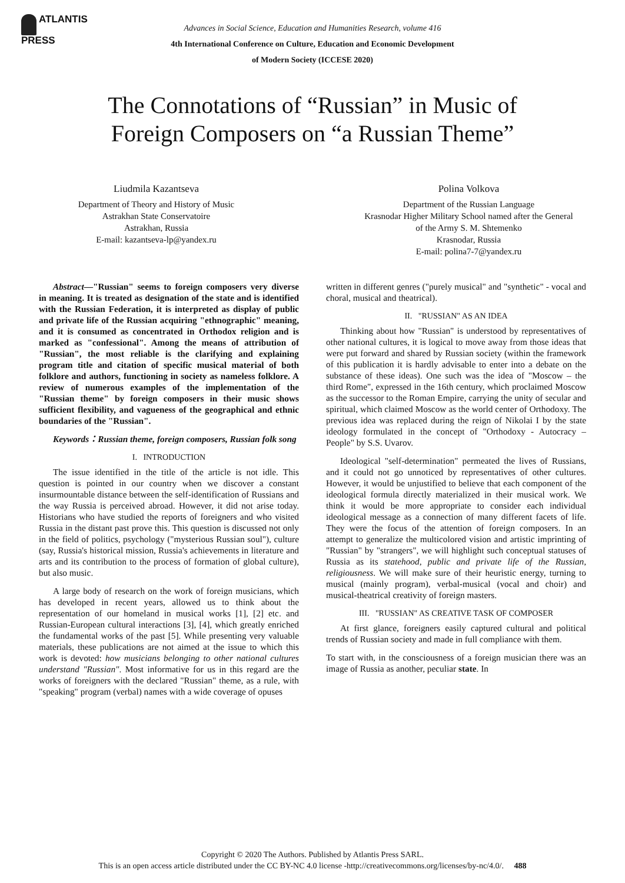ATLANTIS
PRESS
Advances in Social Science, Education and Humanities Research, volume 416
4th International Conference on Culture, Education and Economic Development
of Modern Society (ICCESE 2020)
The Connotations of “Russian” in Music of
Foreign Composers on “a Russian Theme”
Liudmila Kazantseva
Department of Theory and History of Music
Astrakhan State Conservatoire
Astrakhan, Russia
E-mail: kazantseva-lp@yandex.ru
Polina Volkova
Department of the Russian Language
Krasnodar Higher Military School named after the General
of the Army S. M. Shtemenko
Krasnodar, Russia
E-mail: polina7-7@yandex.ru
Abstract—"Russian" seems to foreign composers very diverse in meaning. It is treated as designation of the state and is identified with the Russian Federation, it is interpreted as display of public and private life of the Russian acquiring "ethnographic" meaning, and it is consumed as concentrated in Orthodox religion and is marked as "confessional". Among the means of attribution of "Russian", the most reliable is the clarifying and explaining program title and citation of specific musical material of both folklore and authors, functioning in society as nameless folklore. A review of numerous examples of the implementation of the "Russian theme" by foreign composers in their music shows sufficient flexibility, and vagueness of the geographical and ethnic boundaries of the "Russian".
Keywords：Russian theme, foreign composers, Russian folk song
I. INTRODUCTION
The issue identified in the title of the article is not idle. This question is pointed in our country when we discover a constant insurmountable distance between the self-identification of Russians and the way Russia is perceived abroad. However, it did not arise today. Historians who have studied the reports of foreigners and who visited Russia in the distant past prove this. This question is discussed not only in the field of politics, psychology ("mysterious Russian soul"), culture (say, Russia's historical mission, Russia's achievements in literature and arts and its contribution to the process of formation of global culture), but also music.
A large body of research on the work of foreign musicians, which has developed in recent years, allowed us to think about the representation of our homeland in musical works [1], [2] etc. and Russian-European cultural interactions [3], [4], which greatly enriched the fundamental works of the past [5]. While presenting very valuable materials, these publications are not aimed at the issue to which this work is devoted: how musicians belonging to other national cultures understand "Russian". Most informative for us in this regard are the works of foreigners with the declared "Russian" theme, as a rule, with "speaking" program (verbal) names with a wide coverage of opuses
written in different genres ("purely musical" and "synthetic" - vocal and choral, musical and theatrical).
II. "RUSSIAN" AS AN IDEA
Thinking about how "Russian" is understood by representatives of other national cultures, it is logical to move away from those ideas that were put forward and shared by Russian society (within the framework of this publication it is hardly advisable to enter into a debate on the substance of these ideas). One such was the idea of "Moscow – the third Rome", expressed in the 16th century, which proclaimed Moscow as the successor to the Roman Empire, carrying the unity of secular and spiritual, which claimed Moscow as the world center of Orthodoxy. The previous idea was replaced during the reign of Nikolai I by the state ideology formulated in the concept of "Orthodoxy - Autocracy – People" by S.S. Uvarov.
Ideological "self-determination" permeated the lives of Russians, and it could not go unnoticed by representatives of other cultures. However, it would be unjustified to believe that each component of the ideological formula directly materialized in their musical work. We think it would be more appropriate to consider each individual ideological message as a connection of many different facets of life. They were the focus of the attention of foreign composers. In an attempt to generalize the multicolored vision and artistic imprinting of "Russian" by "strangers", we will highlight such conceptual statuses of Russia as its statehood, public and private life of the Russian, religiousness. We will make sure of their heuristic energy, turning to musical (mainly program), verbal-musical (vocal and choir) and musical-theatrical creativity of foreign masters.
III. "RUSSIAN" AS CREATIVE TASK OF COMPOSER
At first glance, foreigners easily captured cultural and political trends of Russian society and made in full compliance with them.
To start with, in the consciousness of a foreign musician there was an image of Russia as another, peculiar state. In
Copyright © 2020 The Authors. Published by Atlantis Press SARL.
This is an open access article distributed under the CC BY-NC 4.0 license -http://creativecommons.org/licenses/by-nc/4.0/. 488